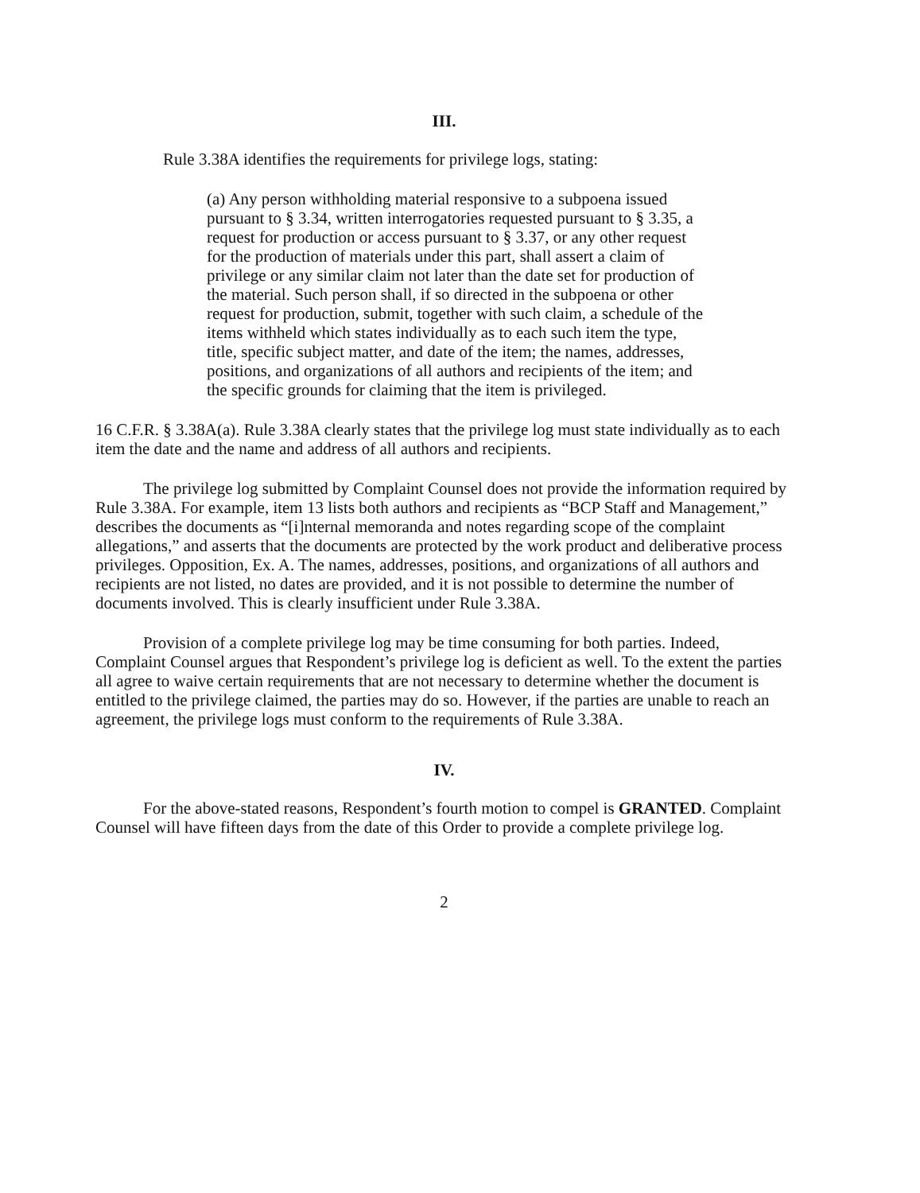III.
Rule 3.38A identifies the requirements for privilege logs, stating:
(a) Any person withholding material responsive to a subpoena issued pursuant to § 3.34, written interrogatories requested pursuant to § 3.35, a request for production or access pursuant to § 3.37, or any other request for the production of materials under this part, shall assert a claim of privilege or any similar claim not later than the date set for production of the material. Such person shall, if so directed in the subpoena or other request for production, submit, together with such claim, a schedule of the items withheld which states individually as to each such item the type, title, specific subject matter, and date of the item; the names, addresses, positions, and organizations of all authors and recipients of the item; and the specific grounds for claiming that the item is privileged.
16 C.F.R. § 3.38A(a). Rule 3.38A clearly states that the privilege log must state individually as to each item the date and the name and address of all authors and recipients.
The privilege log submitted by Complaint Counsel does not provide the information required by Rule 3.38A. For example, item 13 lists both authors and recipients as “BCP Staff and Management,” describes the documents as “[i]nternal memoranda and notes regarding scope of the complaint allegations,” and asserts that the documents are protected by the work product and deliberative process privileges. Opposition, Ex. A. The names, addresses, positions, and organizations of all authors and recipients are not listed, no dates are provided, and it is not possible to determine the number of documents involved. This is clearly insufficient under Rule 3.38A.
Provision of a complete privilege log may be time consuming for both parties. Indeed, Complaint Counsel argues that Respondent’s privilege log is deficient as well. To the extent the parties all agree to waive certain requirements that are not necessary to determine whether the document is entitled to the privilege claimed, the parties may do so. However, if the parties are unable to reach an agreement, the privilege logs must conform to the requirements of Rule 3.38A.
IV.
For the above-stated reasons, Respondent’s fourth motion to compel is GRANTED. Complaint Counsel will have fifteen days from the date of this Order to provide a complete privilege log.
2